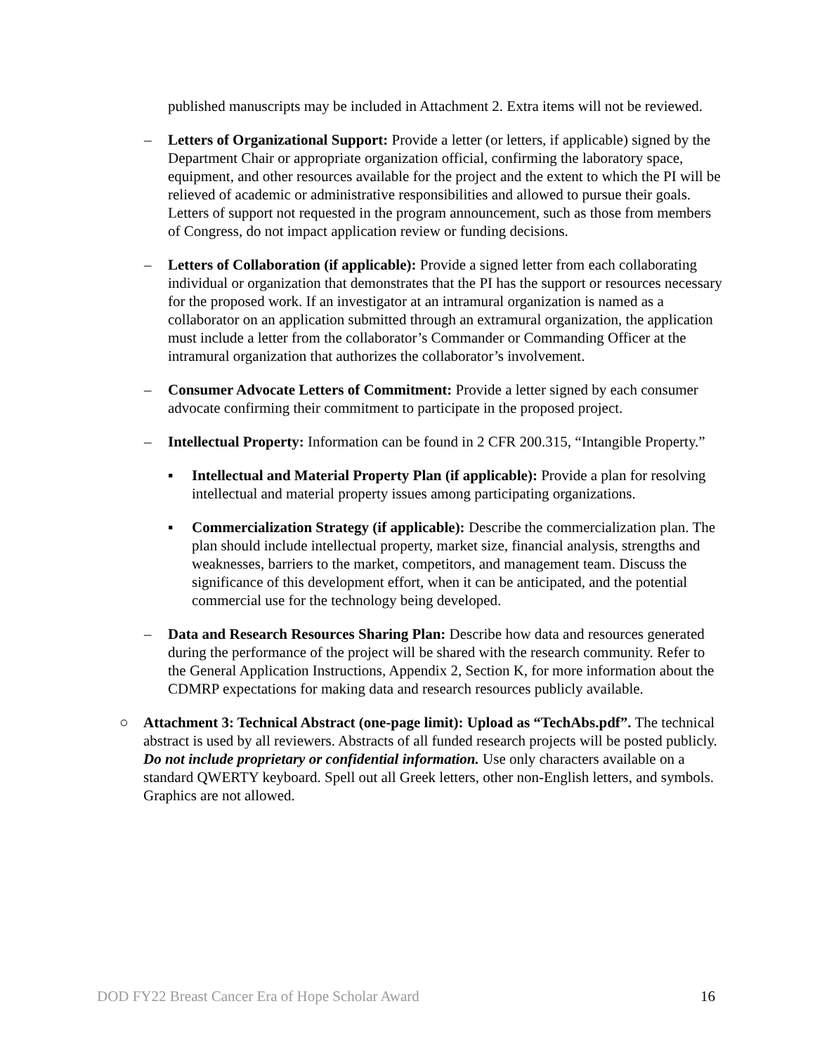published manuscripts may be included in Attachment 2. Extra items will not be reviewed.
– Letters of Organizational Support: Provide a letter (or letters, if applicable) signed by the Department Chair or appropriate organization official, confirming the laboratory space, equipment, and other resources available for the project and the extent to which the PI will be relieved of academic or administrative responsibilities and allowed to pursue their goals. Letters of support not requested in the program announcement, such as those from members of Congress, do not impact application review or funding decisions.
– Letters of Collaboration (if applicable): Provide a signed letter from each collaborating individual or organization that demonstrates that the PI has the support or resources necessary for the proposed work. If an investigator at an intramural organization is named as a collaborator on an application submitted through an extramural organization, the application must include a letter from the collaborator’s Commander or Commanding Officer at the intramural organization that authorizes the collaborator’s involvement.
– Consumer Advocate Letters of Commitment: Provide a letter signed by each consumer advocate confirming their commitment to participate in the proposed project.
– Intellectual Property: Information can be found in 2 CFR 200.315, “Intangible Property.”
▪ Intellectual and Material Property Plan (if applicable): Provide a plan for resolving intellectual and material property issues among participating organizations.
▪ Commercialization Strategy (if applicable): Describe the commercialization plan. The plan should include intellectual property, market size, financial analysis, strengths and weaknesses, barriers to the market, competitors, and management team. Discuss the significance of this development effort, when it can be anticipated, and the potential commercial use for the technology being developed.
– Data and Research Resources Sharing Plan: Describe how data and resources generated during the performance of the project will be shared with the research community. Refer to the General Application Instructions, Appendix 2, Section K, for more information about the CDMRP expectations for making data and research resources publicly available.
○ Attachment 3: Technical Abstract (one-page limit): Upload as “TechAbs.pdf”. The technical abstract is used by all reviewers. Abstracts of all funded research projects will be posted publicly. Do not include proprietary or confidential information. Use only characters available on a standard QWERTY keyboard. Spell out all Greek letters, other non-English letters, and symbols. Graphics are not allowed.
DOD FY22 Breast Cancer Era of Hope Scholar Award 16